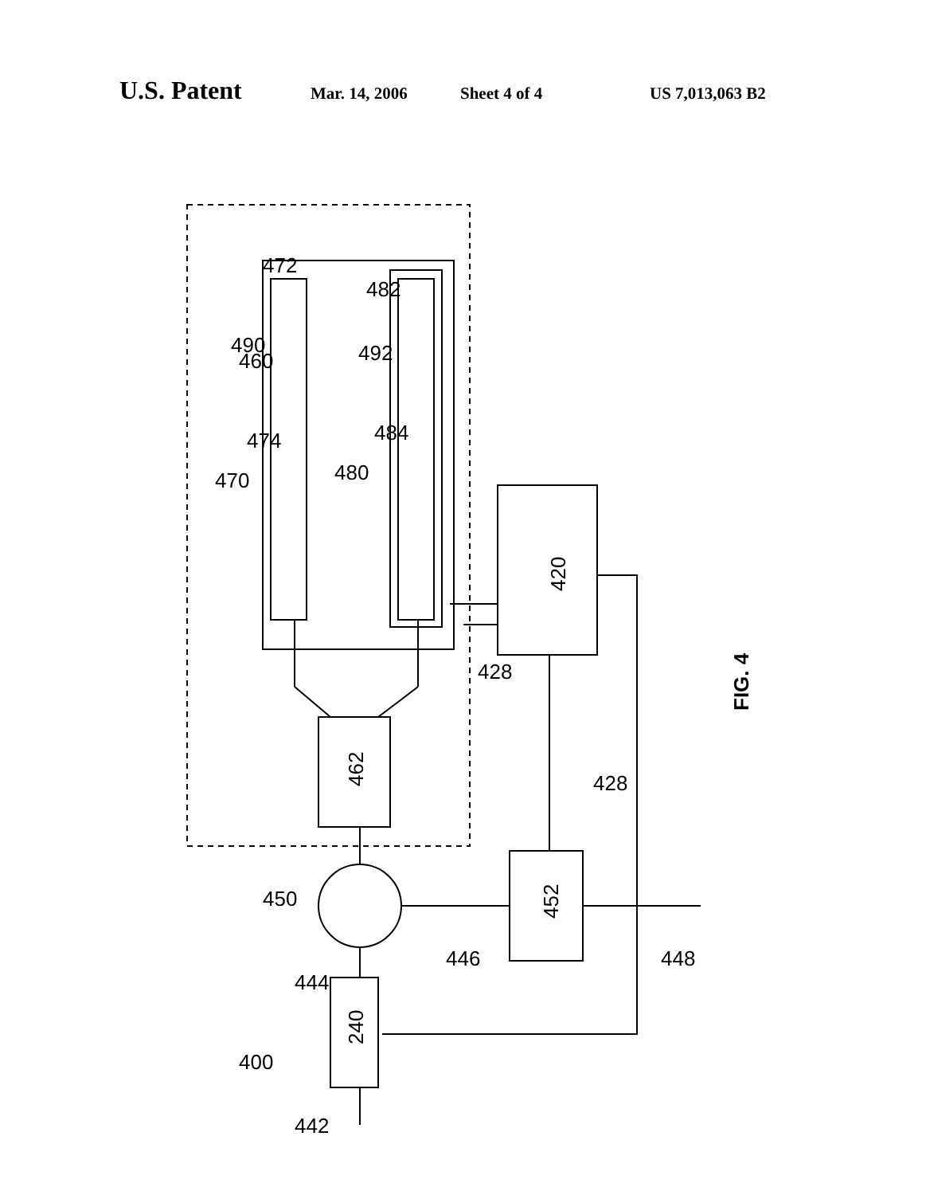U.S. Patent Mar. 14, 2006 Sheet 4 of 4 US 7,013,063 B2
420
462
452
240
FIG. 4
400
460
472
490
474
470
482
492
484
480
428
428
450
444
446
448
442